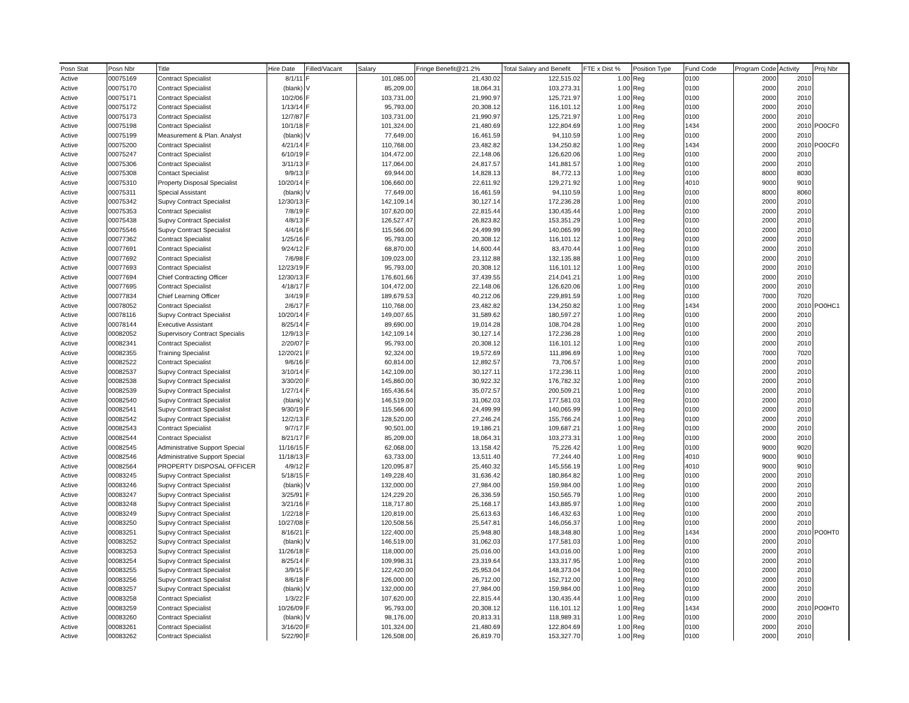| Posn Stat | Posn Nbr | Title | Hire Date | Filled/Vacant | Salary | Fringe Benefit@21.2% | Total Salary and Benefit | FTE x Dist % | Position Type | Fund Code | Program Code | Activity | Proj Nbr |
| --- | --- | --- | --- | --- | --- | --- | --- | --- | --- | --- | --- | --- | --- |
| Active | 00075169 | Contract Specialist | 8/1/11 | F | 101,085.00 | 21,430.02 | 122,515.02 | 1.00 | Reg | 0100 | 2000 | 2010 | |
| Active | 00075170 | Contract Specialist | (blank) | V | 85,209.00 | 18,064.31 | 103,273.31 | 1.00 | Reg | 0100 | 2000 | 2010 | |
| Active | 00075171 | Contract Specialist | 10/2/06 | F | 103,731.00 | 21,990.97 | 125,721.97 | 1.00 | Reg | 0100 | 2000 | 2010 | |
| Active | 00075172 | Contract Specialist | 1/13/14 | F | 95,793.00 | 20,308.12 | 116,101.12 | 1.00 | Reg | 0100 | 2000 | 2010 | |
| Active | 00075173 | Contract Specialist | 12/7/87 | F | 103,731.00 | 21,990.97 | 125,721.97 | 1.00 | Reg | 0100 | 2000 | 2010 | |
| Active | 00075198 | Contract Specialist | 10/1/18 | F | 101,324.00 | 21,480.69 | 122,804.69 | 1.00 | Reg | 1434 | 2000 | 2010 | PO0CF0 |
| Active | 00075199 | Measurement & Plan. Analyst | (blank) | V | 77,649.00 | 16,461.59 | 94,110.59 | 1.00 | Reg | 0100 | 2000 | 2010 | |
| Active | 00075200 | Contract Specialist | 4/21/14 | F | 110,768.00 | 23,482.82 | 134,250.82 | 1.00 | Reg | 1434 | 2000 | 2010 | PO0CF0 |
| Active | 00075247 | Contract Specialist | 6/10/19 | F | 104,472.00 | 22,148.06 | 126,620.06 | 1.00 | Reg | 0100 | 2000 | 2010 | |
| Active | 00075306 | Contract Specialist | 3/11/13 | F | 117,064.00 | 24,817.57 | 141,881.57 | 1.00 | Reg | 0100 | 2000 | 2010 | |
| Active | 00075308 | Contact Specialist | 9/9/13 | F | 69,944.00 | 14,828.13 | 84,772.13 | 1.00 | Reg | 0100 | 8000 | 8030 | |
| Active | 00075310 | Property Disposal Specialist | 10/20/14 | F | 106,660.00 | 22,611.92 | 129,271.92 | 1.00 | Reg | 4010 | 9000 | 9010 | |
| Active | 00075311 | Special Assistant | (blank) | V | 77,649.00 | 16,461.59 | 94,110.59 | 1.00 | Reg | 0100 | 8000 | 8060 | |
| Active | 00075342 | Supvy Contract Specialist | 12/30/13 | F | 142,109.14 | 30,127.14 | 172,236.28 | 1.00 | Reg | 0100 | 2000 | 2010 | |
| Active | 00075353 | Contract Specialist | 7/8/19 | F | 107,620.00 | 22,815.44 | 130,435.44 | 1.00 | Reg | 0100 | 2000 | 2010 | |
| Active | 00075438 | Supvy Contract Specialist | 4/8/13 | F | 126,527.47 | 26,823.82 | 153,351.29 | 1.00 | Reg | 0100 | 2000 | 2010 | |
| Active | 00075546 | Supvy Contract Specialist | 4/4/16 | F | 115,566.00 | 24,499.99 | 140,065.99 | 1.00 | Reg | 0100 | 2000 | 2010 | |
| Active | 00077362 | Contract Specialist | 1/25/16 | F | 95,793.00 | 20,308.12 | 116,101.12 | 1.00 | Reg | 0100 | 2000 | 2010 | |
| Active | 00077691 | Contract Specialist | 9/24/12 | F | 68,870.00 | 14,600.44 | 83,470.44 | 1.00 | Reg | 0100 | 2000 | 2010 | |
| Active | 00077692 | Contract Specialist | 7/6/98 | F | 109,023.00 | 23,112.88 | 132,135.88 | 1.00 | Reg | 0100 | 2000 | 2010 | |
| Active | 00077693 | Contract Specialist | 12/23/19 | F | 95,793.00 | 20,308.12 | 116,101.12 | 1.00 | Reg | 0100 | 2000 | 2010 | |
| Active | 00077694 | Chief Contracting Officer | 12/30/13 | F | 176,601.66 | 37,439.55 | 214,041.21 | 1.00 | Reg | 0100 | 2000 | 2010 | |
| Active | 00077695 | Contract Specialist | 4/18/17 | F | 104,472.00 | 22,148.06 | 126,620.06 | 1.00 | Reg | 0100 | 2000 | 2010 | |
| Active | 00077834 | Chief Learning Officer | 3/4/19 | F | 189,679.53 | 40,212.06 | 229,891.59 | 1.00 | Reg | 0100 | 7000 | 7020 | |
| Active | 00078052 | Contract Specialist | 2/6/17 | F | 110,768.00 | 23,482.82 | 134,250.82 | 1.00 | Reg | 1434 | 2000 | 2010 | PO0HC1 |
| Active | 00078116 | Supvy Contract Specialist | 10/20/14 | F | 149,007.65 | 31,589.62 | 180,597.27 | 1.00 | Reg | 0100 | 2000 | 2010 | |
| Active | 00078144 | Executive Assistant | 8/25/14 | F | 89,690.00 | 19,014.28 | 108,704.28 | 1.00 | Reg | 0100 | 2000 | 2010 | |
| Active | 00082052 | Supervisory Contract Specialis | 12/9/13 | F | 142,109.14 | 30,127.14 | 172,236.28 | 1.00 | Reg | 0100 | 2000 | 2010 | |
| Active | 00082341 | Contract Specialist | 2/20/07 | F | 95,793.00 | 20,308.12 | 116,101.12 | 1.00 | Reg | 0100 | 2000 | 2010 | |
| Active | 00082355 | Training Specialist | 12/20/21 | F | 92,324.00 | 19,572.69 | 111,896.69 | 1.00 | Reg | 0100 | 7000 | 7020 | |
| Active | 00082522 | Contract Specialist | 9/6/16 | F | 60,814.00 | 12,892.57 | 73,706.57 | 1.00 | Reg | 0100 | 2000 | 2010 | |
| Active | 00082537 | Supvy Contract Specialist | 3/10/14 | F | 142,109.00 | 30,127.11 | 172,236.11 | 1.00 | Reg | 0100 | 2000 | 2010 | |
| Active | 00082538 | Supvy Contract Specialist | 3/30/20 | F | 145,860.00 | 30,922.32 | 176,782.32 | 1.00 | Reg | 0100 | 2000 | 2010 | |
| Active | 00082539 | Supvy Contract Specialist | 1/27/14 | F | 165,436.64 | 35,072.57 | 200,509.21 | 1.00 | Reg | 0100 | 2000 | 2010 | |
| Active | 00082540 | Supvy Contract Specialist | (blank) | V | 146,519.00 | 31,062.03 | 177,581.03 | 1.00 | Reg | 0100 | 2000 | 2010 | |
| Active | 00082541 | Supvy Contract Specialist | 9/30/19 | F | 115,566.00 | 24,499.99 | 140,065.99 | 1.00 | Reg | 0100 | 2000 | 2010 | |
| Active | 00082542 | Supvy Contract Specialist | 12/2/13 | F | 128,520.00 | 27,246.24 | 155,766.24 | 1.00 | Reg | 0100 | 2000 | 2010 | |
| Active | 00082543 | Contract Specialist | 9/7/17 | F | 90,501.00 | 19,186.21 | 109,687.21 | 1.00 | Reg | 0100 | 2000 | 2010 | |
| Active | 00082544 | Contract Specialist | 8/21/17 | F | 85,209.00 | 18,064.31 | 103,273.31 | 1.00 | Reg | 0100 | 2000 | 2010 | |
| Active | 00082545 | Administrative Support Special | 11/16/15 | F | 62,068.00 | 13,158.42 | 75,226.42 | 1.00 | Reg | 0100 | 9000 | 9020 | |
| Active | 00082546 | Administrative Support Special | 11/18/13 | F | 63,733.00 | 13,511.40 | 77,244.40 | 1.00 | Reg | 4010 | 9000 | 9010 | |
| Active | 00082564 | PROPERTY DISPOSAL OFFICER | 4/9/12 | F | 120,095.87 | 25,460.32 | 145,556.19 | 1.00 | Reg | 4010 | 9000 | 9010 | |
| Active | 00083245 | Supvy Contract Specialist | 5/18/15 | F | 149,228.40 | 31,636.42 | 180,864.82 | 1.00 | Reg | 0100 | 2000 | 2010 | |
| Active | 00083246 | Supvy Contract Specialist | (blank) | V | 132,000.00 | 27,984.00 | 159,984.00 | 1.00 | Reg | 0100 | 2000 | 2010 | |
| Active | 00083247 | Supvy Contract Specialist | 3/25/91 | F | 124,229.20 | 26,336.59 | 150,565.79 | 1.00 | Reg | 0100 | 2000 | 2010 | |
| Active | 00083248 | Supvy Contract Specialist | 3/21/16 | F | 118,717.80 | 25,168.17 | 143,885.97 | 1.00 | Reg | 0100 | 2000 | 2010 | |
| Active | 00083249 | Supvy Contract Specialist | 1/22/18 | F | 120,819.00 | 25,613.63 | 146,432.63 | 1.00 | Reg | 0100 | 2000 | 2010 | |
| Active | 00083250 | Supvy Contract Specialist | 10/27/08 | F | 120,508.56 | 25,547.81 | 146,056.37 | 1.00 | Reg | 0100 | 2000 | 2010 | |
| Active | 00083251 | Supvy Contract Specialist | 8/16/21 | F | 122,400.00 | 25,948.80 | 148,348.80 | 1.00 | Reg | 1434 | 2000 | 2010 | PO0HT0 |
| Active | 00083252 | Supvy Contract Specialist | (blank) | V | 146,519.00 | 31,062.03 | 177,581.03 | 1.00 | Reg | 0100 | 2000 | 2010 | |
| Active | 00083253 | Supvy Contract Specialist | 11/26/18 | F | 118,000.00 | 25,016.00 | 143,016.00 | 1.00 | Reg | 0100 | 2000 | 2010 | |
| Active | 00083254 | Supvy Contract Specialist | 8/25/14 | F | 109,998.31 | 23,319.64 | 133,317.95 | 1.00 | Reg | 0100 | 2000 | 2010 | |
| Active | 00083255 | Supvy Contract Specialist | 3/9/15 | F | 122,420.00 | 25,953.04 | 148,373.04 | 1.00 | Reg | 0100 | 2000 | 2010 | |
| Active | 00083256 | Supvy Contract Specialist | 8/6/18 | F | 126,000.00 | 26,712.00 | 152,712.00 | 1.00 | Reg | 0100 | 2000 | 2010 | |
| Active | 00083257 | Supvy Contract Specialist | (blank) | V | 132,000.00 | 27,984.00 | 159,984.00 | 1.00 | Reg | 0100 | 2000 | 2010 | |
| Active | 00083258 | Contract Specialist | 1/3/22 | F | 107,620.00 | 22,815.44 | 130,435.44 | 1.00 | Reg | 0100 | 2000 | 2010 | |
| Active | 00083259 | Contract Specialist | 10/26/09 | F | 95,793.00 | 20,308.12 | 116,101.12 | 1.00 | Reg | 1434 | 2000 | 2010 | PO0HT0 |
| Active | 00083260 | Contract Specialist | (blank) | V | 98,176.00 | 20,813.31 | 118,989.31 | 1.00 | Reg | 0100 | 2000 | 2010 | |
| Active | 00083261 | Contract Specialist | 3/16/20 | F | 101,324.00 | 21,480.69 | 122,804.69 | 1.00 | Reg | 0100 | 2000 | 2010 | |
| Active | 00083262 | Contract Specialist | 5/22/90 | F | 126,508.00 | 26,819.70 | 153,327.70 | 1.00 | Reg | 0100 | 2000 | 2010 | |